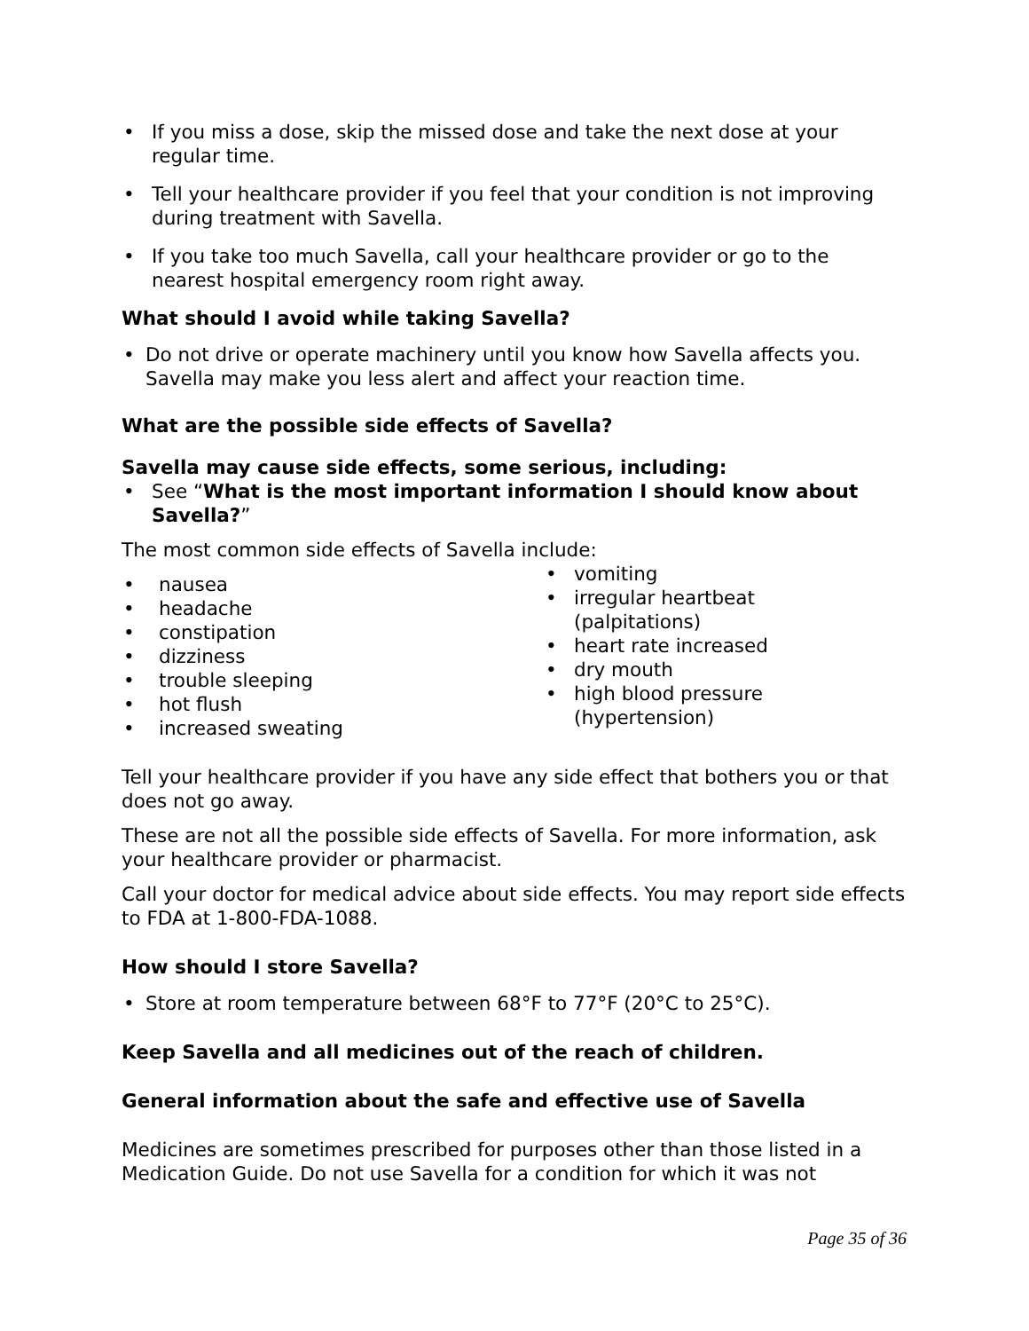If you miss a dose, skip the missed dose and take the next dose at your regular time.
Tell your healthcare provider if you feel that your condition is not improving during treatment with Savella.
If you take too much Savella, call your healthcare provider or go to the nearest hospital emergency room right away.
What should I avoid while taking Savella?
Do not drive or operate machinery until you know how Savella affects you. Savella may make you less alert and affect your reaction time.
What are the possible side effects of Savella?
Savella may cause side effects, some serious, including:
See “What is the most important information I should know about Savella?”
The most common side effects of Savella include:
nausea
headache
constipation
dizziness
trouble sleeping
hot flush
increased sweating
vomiting
irregular heartbeat
(palpitations)
heart rate increased
dry mouth
high blood pressure
(hypertension)
Tell your healthcare provider if you have any side effect that bothers you or that does not go away.
These are not all the possible side effects of Savella. For more information, ask your healthcare provider or pharmacist.
Call your doctor for medical advice about side effects. You may report side effects to FDA at 1-800-FDA-1088.
How should I store Savella?
Store at room temperature between 68°F to 77°F (20°C to 25°C).
Keep Savella and all medicines out of the reach of children.
General information about the safe and effective use of Savella
Medicines are sometimes prescribed for purposes other than those listed in a Medication Guide. Do not use Savella for a condition for which it was not
Page 35 of 36